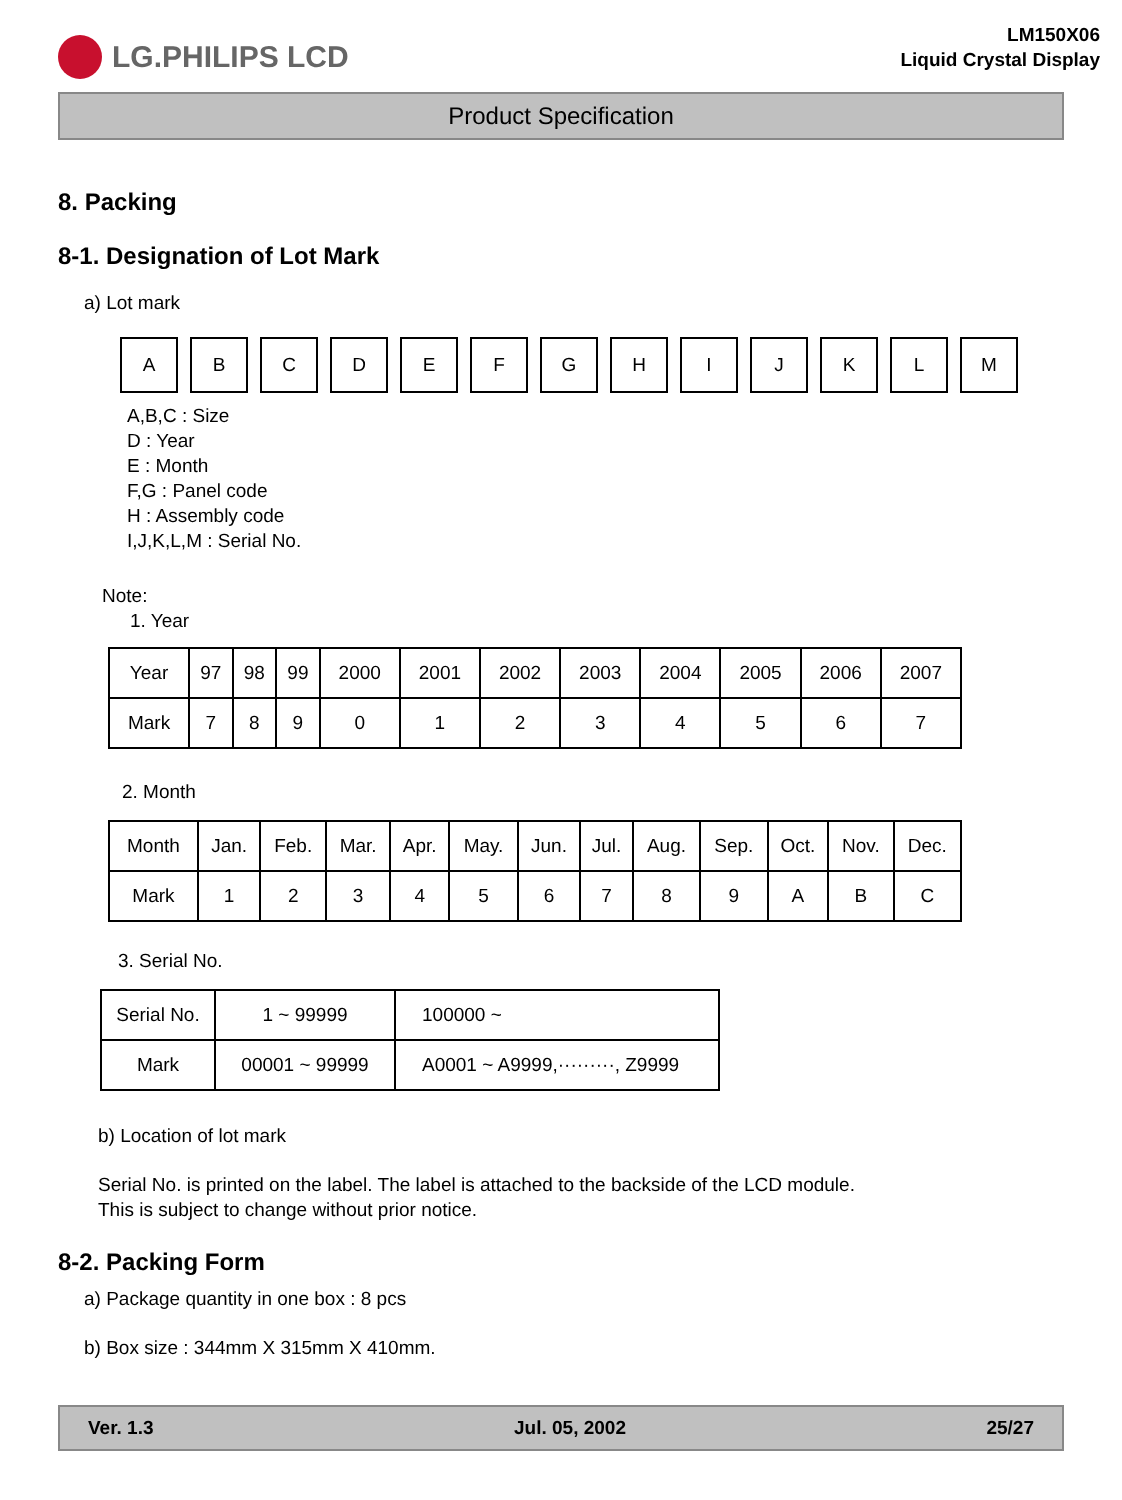LG.PHILIPS LCD
LM150X06
Liquid Crystal Display
Product Specification
8. Packing
8-1. Designation of Lot Mark
a) Lot mark
A B C D E F G H I J K L M
A,B,C : Size
D : Year
E : Month
F,G : Panel code
H : Assembly code
I,J,K,L,M : Serial No.
Note:
1. Year
| Year | 97 | 98 | 99 | 2000 | 2001 | 2002 | 2003 | 2004 | 2005 | 2006 | 2007 |
| Mark | 7 | 8 | 9 | 0 | 1 | 2 | 3 | 4 | 5 | 6 | 7 |
2. Month
| Month | Jan. | Feb. | Mar. | Apr. | May. | Jun. | Jul. | Aug. | Sep. | Oct. | Nov. | Dec. |
| Mark | 1 | 2 | 3 | 4 | 5 | 6 | 7 | 8 | 9 | A | B | C |
3. Serial No.
| Serial No. | 1 ~ 99999 | 100000 ~ |
| Mark | 00001 ~ 99999 | A0001 ~ A9999,·········, Z9999 |
b) Location of lot mark
Serial No. is printed on the label. The label is attached to the backside of the LCD module.
This is subject to change without prior notice.
8-2. Packing Form
a) Package quantity in one box : 8 pcs
b) Box size : 344mm X 315mm X 410mm.
Ver. 1.3 Jul. 05, 2002 25/27